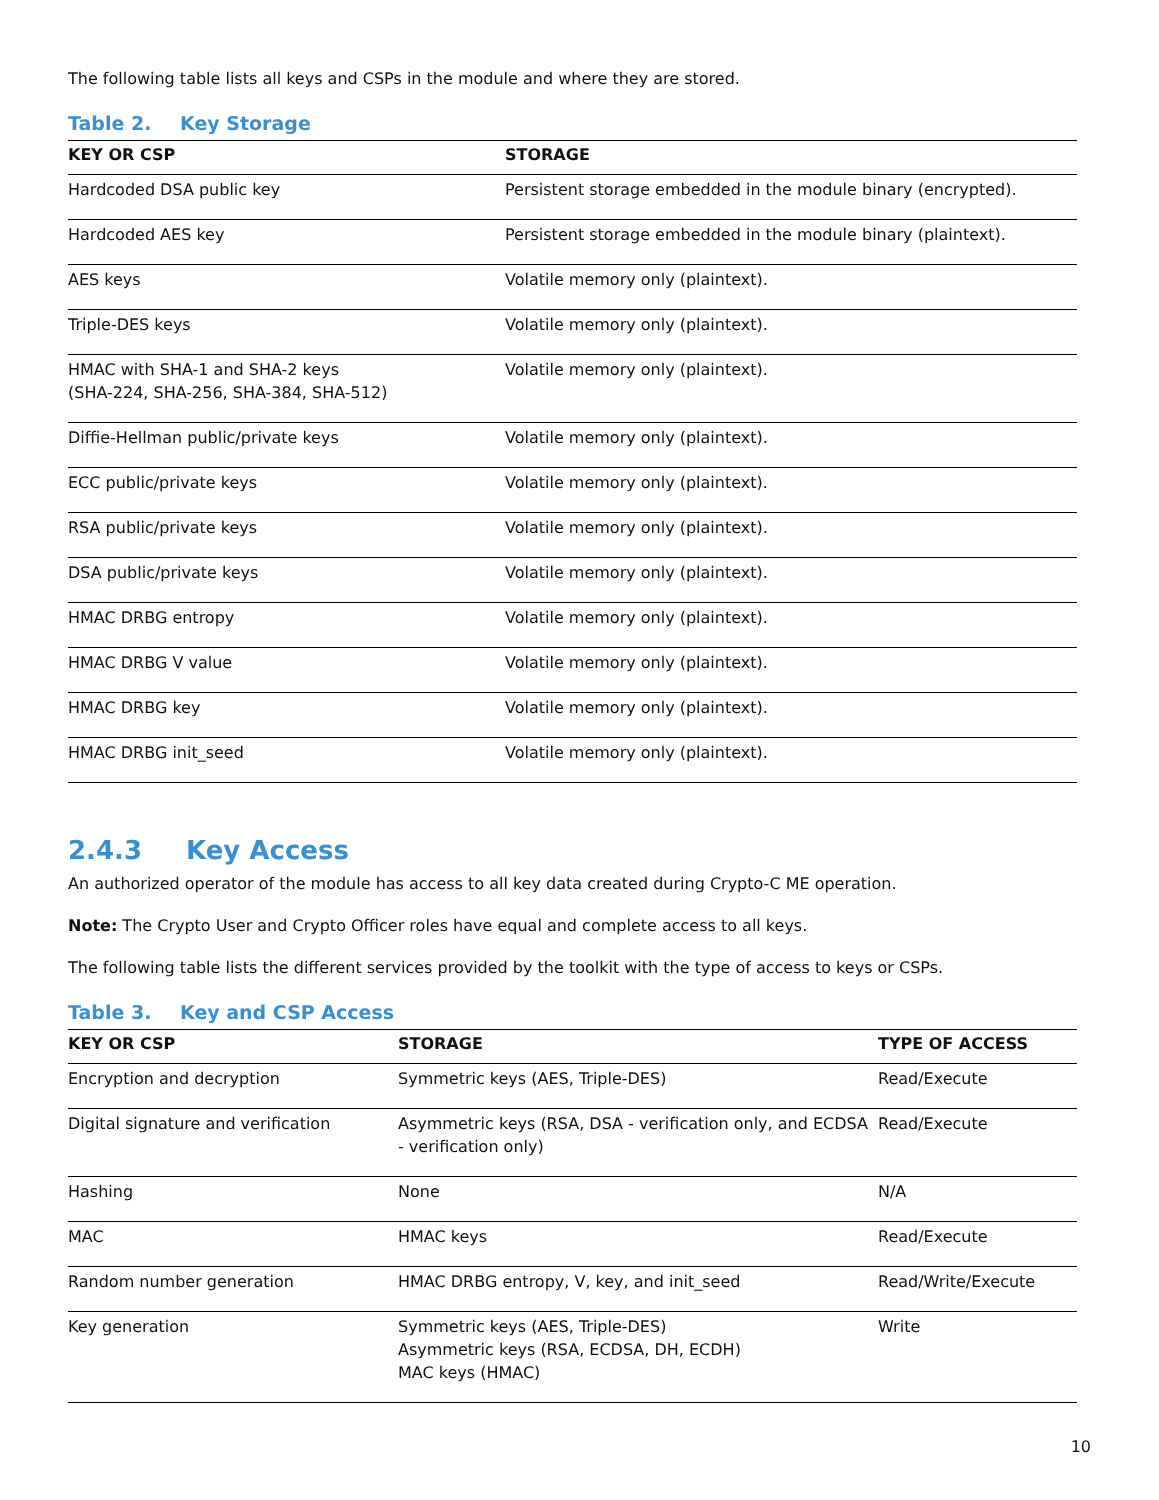The following table lists all keys and CSPs in the module and where they are stored.
Table 2. Key Storage
| KEY OR CSP | STORAGE |
| --- | --- |
| Hardcoded DSA public key | Persistent storage embedded in the module binary (encrypted). |
| Hardcoded AES key | Persistent storage embedded in the module binary (plaintext). |
| AES keys | Volatile memory only (plaintext). |
| Triple-DES keys | Volatile memory only (plaintext). |
| HMAC with SHA-1 and SHA-2 keys (SHA-224, SHA-256, SHA-384, SHA-512) | Volatile memory only (plaintext). |
| Diffie-Hellman public/private keys | Volatile memory only (plaintext). |
| ECC public/private keys | Volatile memory only (plaintext). |
| RSA public/private keys | Volatile memory only (plaintext). |
| DSA public/private keys | Volatile memory only (plaintext). |
| HMAC DRBG entropy | Volatile memory only (plaintext). |
| HMAC DRBG V value | Volatile memory only (plaintext). |
| HMAC DRBG key | Volatile memory only (plaintext). |
| HMAC DRBG init_seed | Volatile memory only (plaintext). |
2.4.3 Key Access
An authorized operator of the module has access to all key data created during Crypto-C ME operation.
Note: The Crypto User and Crypto Officer roles have equal and complete access to all keys.
The following table lists the different services provided by the toolkit with the type of access to keys or CSPs.
Table 3. Key and CSP Access
| KEY OR CSP | STORAGE | TYPE OF ACCESS |
| --- | --- | --- |
| Encryption and decryption | Symmetric keys (AES, Triple-DES) | Read/Execute |
| Digital signature and verification | Asymmetric keys (RSA, DSA - verification only, and ECDSA - verification only) | Read/Execute |
| Hashing | None | N/A |
| MAC | HMAC keys | Read/Execute |
| Random number generation | HMAC DRBG entropy, V, key, and init_seed | Read/Write/Execute |
| Key generation | Symmetric keys (AES, Triple-DES) Asymmetric keys (RSA, ECDSA, DH, ECDH) MAC keys (HMAC) | Write |
10